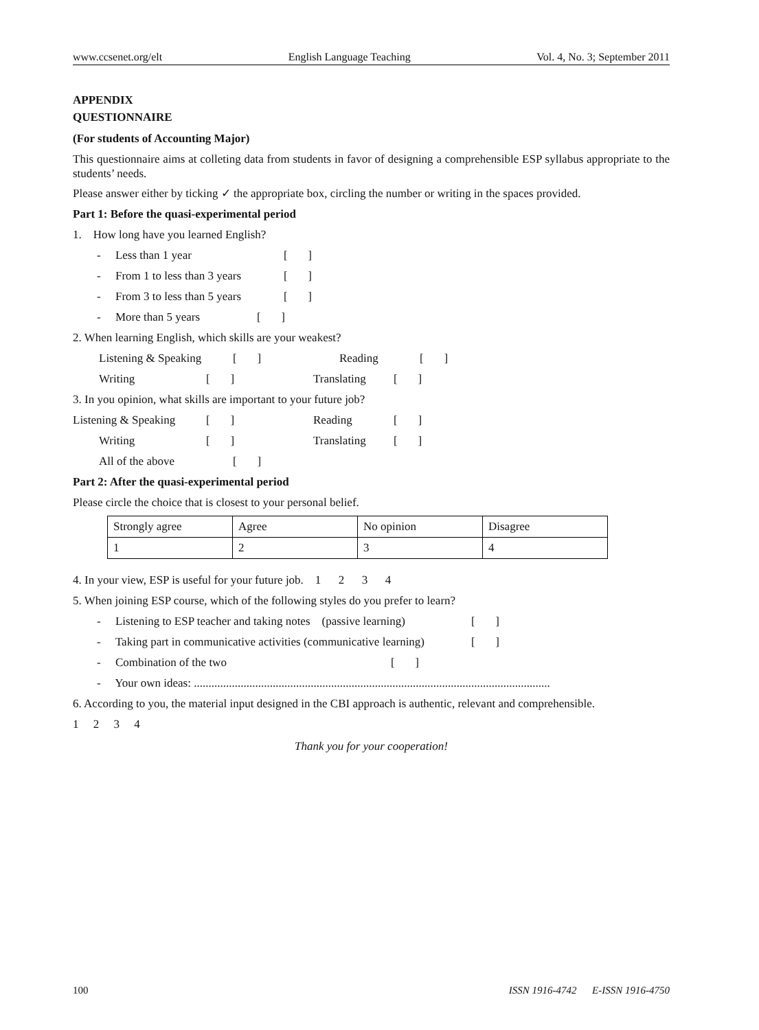www.ccsenet.org/elt English Language Teaching Vol. 4, No. 3; September 2011
APPENDIX
QUESTIONNAIRE
(For students of Accounting Major)
This questionnaire aims at colleting data from students in favor of designing a comprehensible ESP syllabus appropriate to the students’ needs.
Please answer either by ticking ✓ the appropriate box, circling the number or writing in the spaces provided.
Part 1: Before the quasi-experimental period
1. How long have you learned English?
- Less than 1 year [ ]
- From 1 to less than 3 years [ ]
- From 3 to less than 5 years [ ]
- More than 5 years [ ]
2. When learning English, which skills are your weakest?
Listening & Speaking [ ] Reading [ ]
Writing [ ] Translating [ ]
3. In you opinion, what skills are important to your future job?
Listening & Speaking [ ] Reading [ ]
Writing [ ] Translating [ ]
All of the above [ ]
Part 2: After the quasi-experimental period
Please circle the choice that is closest to your personal belief.
| Strongly agree | Agree | No opinion | Disagree |
| 1 | 2 | 3 | 4 |
4. In your view, ESP is useful for your future job. 1 2 3 4
5. When joining ESP course, which of the following styles do you prefer to learn?
- Listening to ESP teacher and taking notes (passive learning) [ ]
- Taking part in communicative activities (communicative learning) [ ]
- Combination of the two [ ]
- Your own ideas: ..........................................................................................................................
6. According to you, the material input designed in the CBI approach is authentic, relevant and comprehensible.
1 2 3 4
Thank you for your cooperation!
100 ISSN 1916-4742 E-ISSN 1916-4750